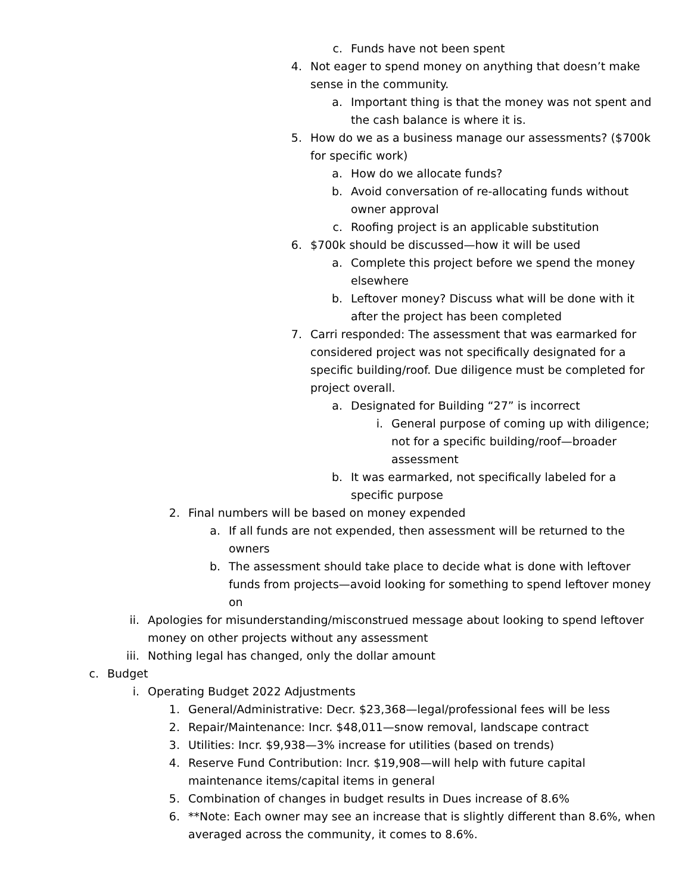c. Funds have not been spent
4. Not eager to spend money on anything that doesn’t make sense in the community.
a. Important thing is that the money was not spent and the cash balance is where it is.
5. How do we as a business manage our assessments? ($700k for specific work)
a. How do we allocate funds?
b. Avoid conversation of re-allocating funds without owner approval
c. Roofing project is an applicable substitution
6. $700k should be discussed—how it will be used
a. Complete this project before we spend the money elsewhere
b. Leftover money? Discuss what will be done with it after the project has been completed
7. Carri responded: The assessment that was earmarked for considered project was not specifically designated for a specific building/roof. Due diligence must be completed for project overall.
a. Designated for Building “27” is incorrect
i. General purpose of coming up with diligence; not for a specific building/roof—broader assessment
b. It was earmarked, not specifically labeled for a specific purpose
2. Final numbers will be based on money expended
a. If all funds are not expended, then assessment will be returned to the owners
b. The assessment should take place to decide what is done with leftover funds from projects—avoid looking for something to spend leftover money on
ii. Apologies for misunderstanding/misconstrued message about looking to spend leftover money on other projects without any assessment
iii. Nothing legal has changed, only the dollar amount
c. Budget
i. Operating Budget 2022 Adjustments
1. General/Administrative: Decr. $23,368—legal/professional fees will be less
2. Repair/Maintenance: Incr. $48,011—snow removal, landscape contract
3. Utilities: Incr. $9,938—3% increase for utilities (based on trends)
4. Reserve Fund Contribution: Incr. $19,908—will help with future capital maintenance items/capital items in general
5. Combination of changes in budget results in Dues increase of 8.6%
6. **Note: Each owner may see an increase that is slightly different than 8.6%, when averaged across the community, it comes to 8.6%.